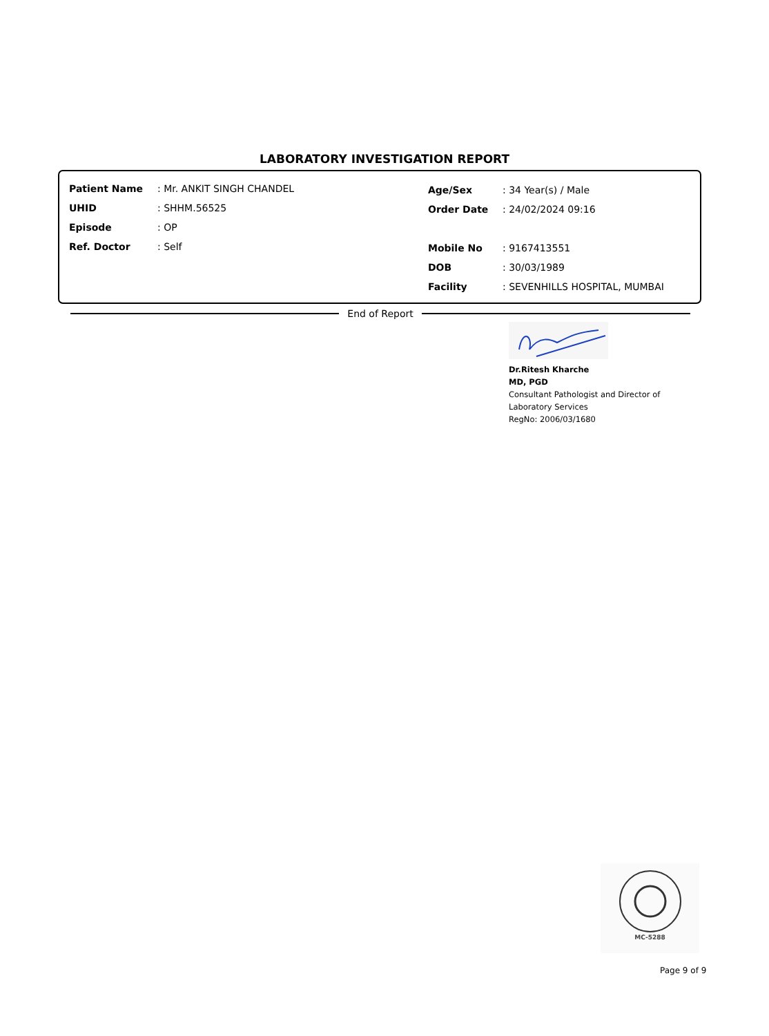LABORATORY INVESTIGATION REPORT
| Patient Name | : Mr. ANKIT SINGH CHANDEL |
| UHID | : SHHM.56525 |
| Episode | : OP |
| Ref. Doctor | : Self |
| Age/Sex | : 34 Year(s) / Male |
| Order Date | : 24/02/2024 09:16 |
| Mobile No | : 9167413551 |
| DOB | : 30/03/1989 |
| Facility | : SEVENHILLS HOSPITAL, MUMBAI |
End of Report
Dr.Ritesh Kharche
MD, PGD
Consultant Pathologist and Director of
Laboratory Services
RegNo: 2006/03/1680
MC-5288
Page 9 of 9